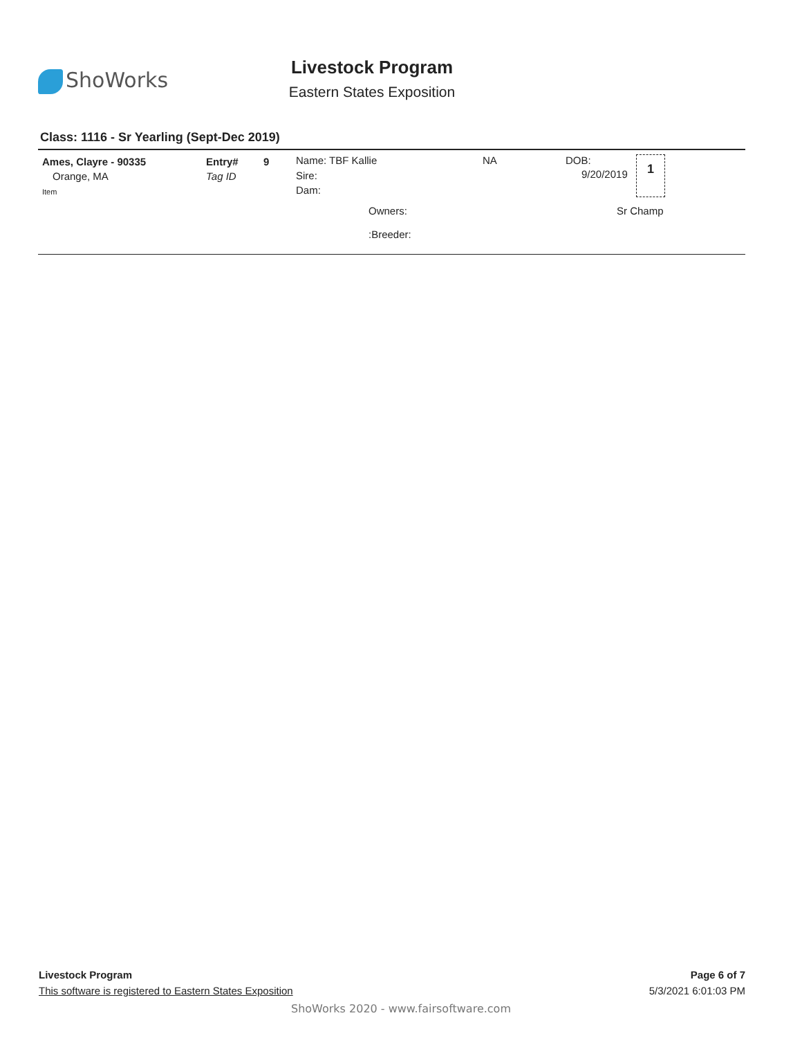ShoWorks
Livestock Program
Eastern States Exposition
Class: 1116 - Sr Yearling (Sept-Dec 2019)
Ames, Clayre - 90335
Orange, MA
Item
Entry# 9
Tag ID
Name: TBF Kallie
Sire:
Dam:
NA DOB:
9/20/2019
1
Owners: Sr Champ
:Breeder:
Livestock Program
This software is registered to Eastern States Exposition
Page 6 of 7
5/3/2021 6:01:03 PM
ShoWorks 2020 - www.fairsoftware.com